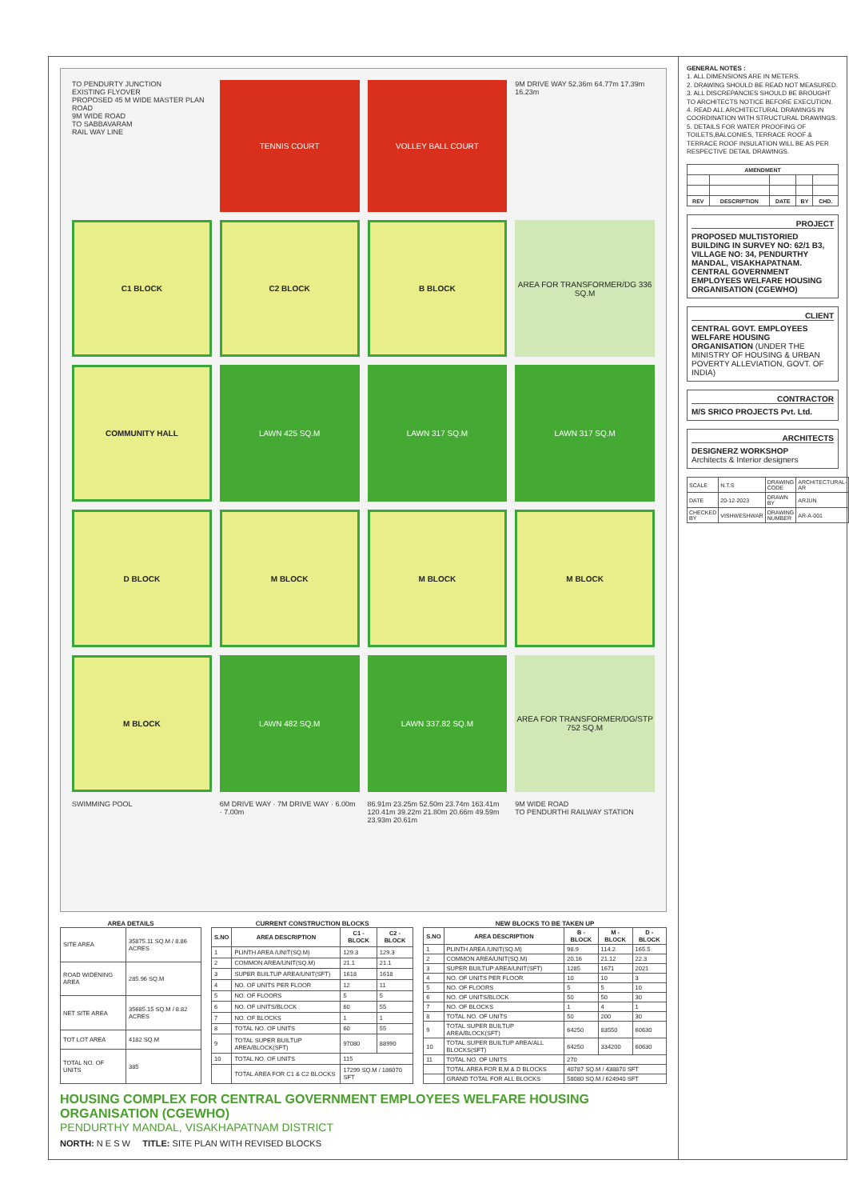TO PENDURTY JUNCTION
EXISTING FLYOVER
PROPOSED 45 M WIDE MASTER PLAN ROAD
9M WIDE ROAD
TO SABBAVARAM
RAIL WAY LINE
TENNIS COURT
VOLLEY BALL COURT
9M DRIVE WAY 52.36m 64.77m 17.39m 16.23m
C1 BLOCK
C2 BLOCK
B BLOCK
AREA FOR TRANSFORMER/DG 336 SQ.M
COMMUNITY HALL
LAWN 425 SQ.M
LAWN 317 SQ.M
LAWN 317 SQ.M
D BLOCK
M BLOCK
M BLOCK
M BLOCK
M BLOCK
LAWN 482 SQ.M
LAWN 337.82 SQ.M
AREA FOR TRANSFORMER/DG/STP 752 SQ.M
SWIMMING POOL
6M DRIVE WAY · 7M DRIVE WAY · 6.00m · 7.00m
86.91m 23.25m 52.50m 23.74m 163.41m 120.41m 39.22m 21.80m 20.66m 49.59m 23.93m 20.61m
9M WIDE ROAD
TO PENDURTHI RAILWAY STATION
AREA DETAILS
| SITE AREA | 35875.11 SQ.M / 8.86 ACRES |
| ROAD WIDENING AREA | 285.96 SQ.M |
| NET SITE AREA | 35685.15 SQ.M / 8.82 ACRES |
| TOT LOT AREA | 4182 SQ.M |
| TOTAL NO. OF UNITS | 385 |
CURRENT CONSTRUCTION BLOCKS
| S.NO | AREA DESCRIPTION | C1 - BLOCK | C2 - BLOCK |
| --- | --- | --- | --- |
| 1 | PLINTH AREA /UNIT(SQ.M) | 129.3 | 129.3 |
| 2 | COMMON AREA/UNIT(SQ.M) | 21.1 | 21.1 |
| 3 | SUPER BUILTUP AREA/UNIT(SFT) | 1618 | 1618 |
| 4 | NO. OF UNITS PER FLOOR | 12 | 11 |
| 5 | NO. OF FLOORS | 5 | 5 |
| 6 | NO. OF UNITS/BLOCK | 60 | 55 |
| 7 | NO. OF BLOCKS | 1 | 1 |
| 8 | TOTAL NO. OF UNITS | 60 | 55 |
| 9 | TOTAL SUPER BUILTUP AREA/BLOCK(SFT) | 97080 | 88990 |
| 10 | TOTAL NO. OF UNITS | 115 | |
| | TOTAL AREA FOR C1 & C2 BLOCKS | 17299 SQ.M / 186070 SFT | |
NEW BLOCKS TO BE TAKEN UP
| S.NO | AREA DESCRIPTION | B - BLOCK | M - BLOCK | D - BLOCK |
| --- | --- | --- | --- | --- |
| 1 | PLINTH AREA /UNIT(SQ.M) | 98.9 | 114.2 | 165.5 |
| 2 | COMMON AREA/UNIT(SQ.M) | 20.16 | 21.12 | 22.3 |
| 3 | SUPER BUILTUP AREA/UNIT(SFT) | 1285 | 1671 | 2021 |
| 4 | NO. OF UNITS PER FLOOR | 10 | 10 | 3 |
| 5 | NO. OF FLOORS | 5 | 5 | 10 |
| 6 | NO. OF UNITS/BLOCK | 50 | 50 | 30 |
| 7 | NO. OF BLOCKS | 1 | 4 | 1 |
| 8 | TOTAL NO. OF UNITS | 50 | 200 | 30 |
| 9 | TOTAL SUPER BUILTUP AREA/BLOCK(SFT) | 64250 | 83550 | 60630 |
| 10 | TOTAL SUPER BUILTUP AREA/ALL BLOCKS(SFT) | 64250 | 334200 | 60630 |
| 11 | TOTAL NO. OF UNITS | 270 | | |
| | TOTAL AREA FOR B,M & D BLOCKS | 40787 SQ.M / 438870 SFT | | |
| | GRAND TOTAL FOR ALL BLOCKS | 58080 SQ.M / 624940 SFT | | |
HOUSING COMPLEX FOR CENTRAL GOVERNMENT EMPLOYEES WELFARE HOUSING ORGANISATION (CGEWHO)
PENDURTHY MANDAL, VISAKHAPATNAM DISTRICT
NORTH: N E S W TITLE: SITE PLAN WITH REVISED BLOCKS
GENERAL NOTES :
1. ALL DIMENSIONS ARE IN METERS.
2. DRAWING SHOULD BE READ NOT MEASURED.
3. ALL DISCREPANCIES SHOULD BE BROUGHT TO ARCHITECTS NOTICE BEFORE EXECUTION.
4. READ ALL ARCHITECTURAL DRAWINGS IN COORDINATION WITH STRUCTURAL DRAWINGS.
5. DETAILS FOR WATER PROOFING OF TOILETS,BALCONIES, TERRACE ROOF & TERRACE ROOF INSULATION WILL BE AS PER RESPECTIVE DETAIL DRAWINGS.
| AMENDMENT | | | | |
| --- | --- | --- | --- | --- |
| REV | DESCRIPTION | DATE | BY | CHD. |
PROJECT
PROPOSED MULTISTORIED BUILDING IN SURVEY NO: 62/1 B3, VILLAGE NO: 34, PENDURTHY MANDAL, VISAKHAPATNAM. CENTRAL GOVERNMENT EMPLOYEES WELFARE HOUSING ORGANISATION (CGEWHO)
CLIENT
CENTRAL GOVT. EMPLOYEES WELFARE HOUSING ORGANISATION (UNDER THE MINISTRY OF HOUSING & URBAN POVERTY ALLEVIATION, GOVT. OF INDIA)
CONTRACTOR
M/S SRICO PROJECTS Pvt. Ltd.
ARCHITECTS
DESIGNERZ WORKSHOP
Architects & Interior designers
| SCALE | N.T.S | DRAWING CODE | ARCHITECTURAL-AR |
| DATE | 20-12-2023 | DRAWN BY | ARJUN |
| CHECKED BY | VISHWESHWAR | DRAWING NUMBER | AR-A-001 |